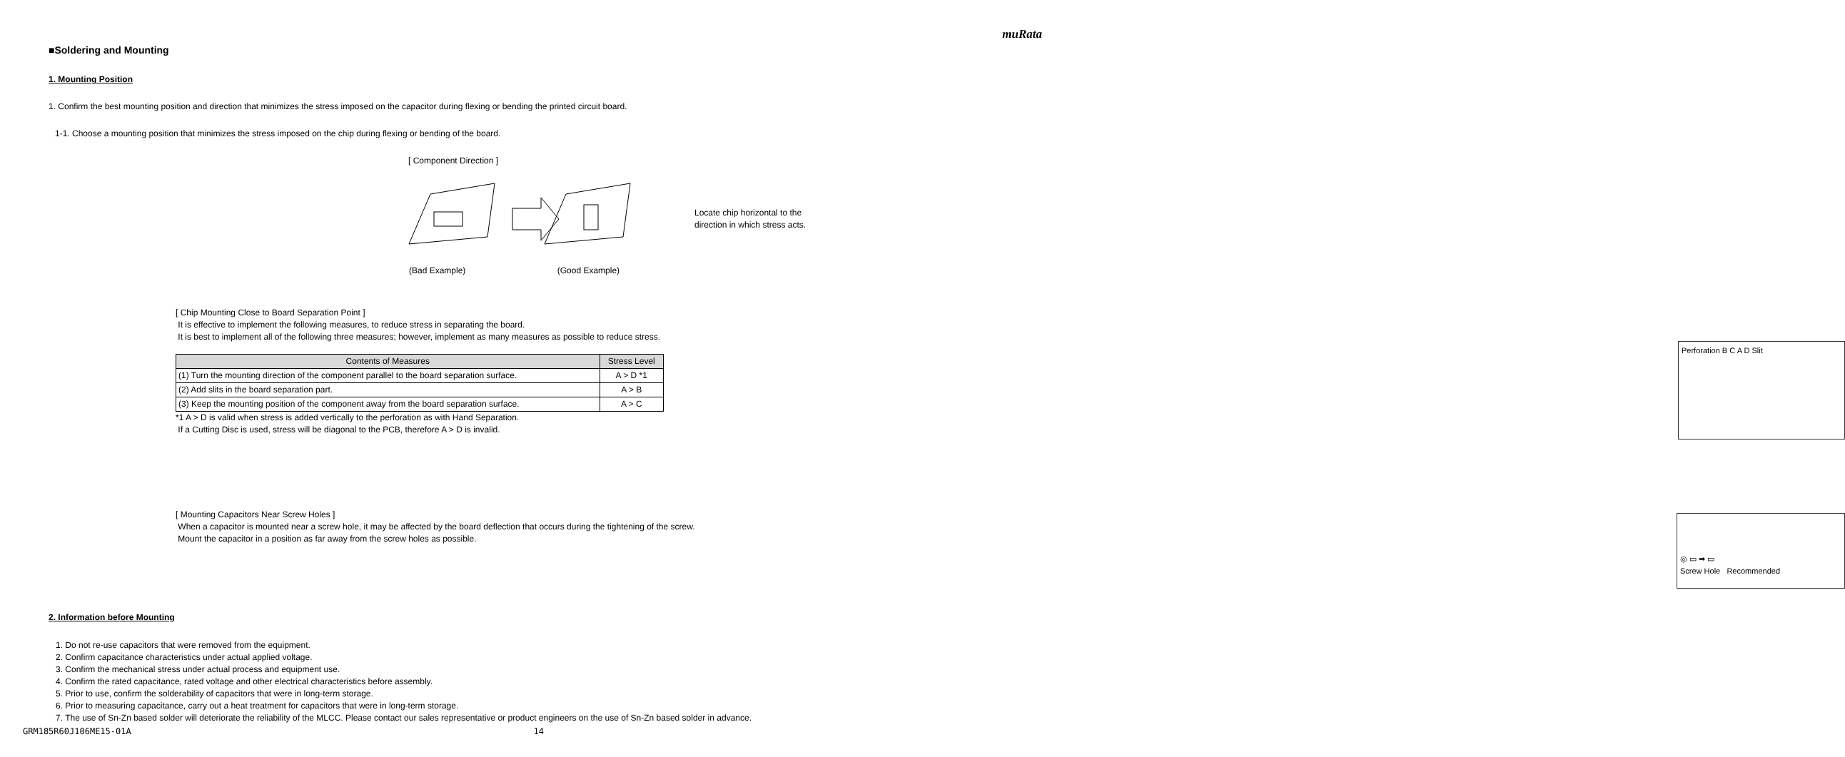muRata
■Soldering and Mounting
1. Mounting Position
1. Confirm the best mounting position and direction that minimizes the stress imposed on the capacitor during flexing or bending the printed circuit board.
1-1. Choose a mounting position that minimizes the stress imposed on the chip during flexing or bending of the board.
[ Component Direction ]
Locate chip horizontal to the
direction in which stress acts.
(Bad Example) (Good Example)
[ Chip Mounting Close to Board Separation Point ]
It is effective to implement the following measures, to reduce stress in separating the board.
It is best to implement all of the following three measures; however, implement as many measures as possible to reduce stress.
Perforation B C A D Slit
| Contents of Measures | Stress Level |
| --- | --- |
| (1) Turn the mounting direction of the component parallel to the board separation surface. | A > D *1 |
| (2) Add slits in the board separation part. | A > B |
| (3) Keep the mounting position of the component away from the board separation surface. | A > C |
*1 A > D is valid when stress is added vertically to the perforation as with Hand Separation.
If a Cutting Disc is used, stress will be diagonal to the PCB, therefore A > D is invalid.
[ Mounting Capacitors Near Screw Holes ]
When a capacitor is mounted near a screw hole, it may be affected by the board deflection that occurs during the tightening of the screw.
Mount the capacitor in a position as far away from the screw holes as possible.
◎ ▭ ➡ ▭
Screw Hole Recommended
2. Information before Mounting
1. Do not re-use capacitors that were removed from the equipment.
2. Confirm capacitance characteristics under actual applied voltage.
3. Confirm the mechanical stress under actual process and equipment use.
4. Confirm the rated capacitance, rated voltage and other electrical characteristics before assembly.
5. Prior to use, confirm the solderability of capacitors that were in long-term storage.
6. Prior to measuring capacitance, carry out a heat treatment for capacitors that were in long-term storage.
7. The use of Sn-Zn based solder will deteriorate the reliability of the MLCC. Please contact our sales representative or product engineers on the use of Sn-Zn based solder in advance.
GRM185R60J106ME15-01A 14